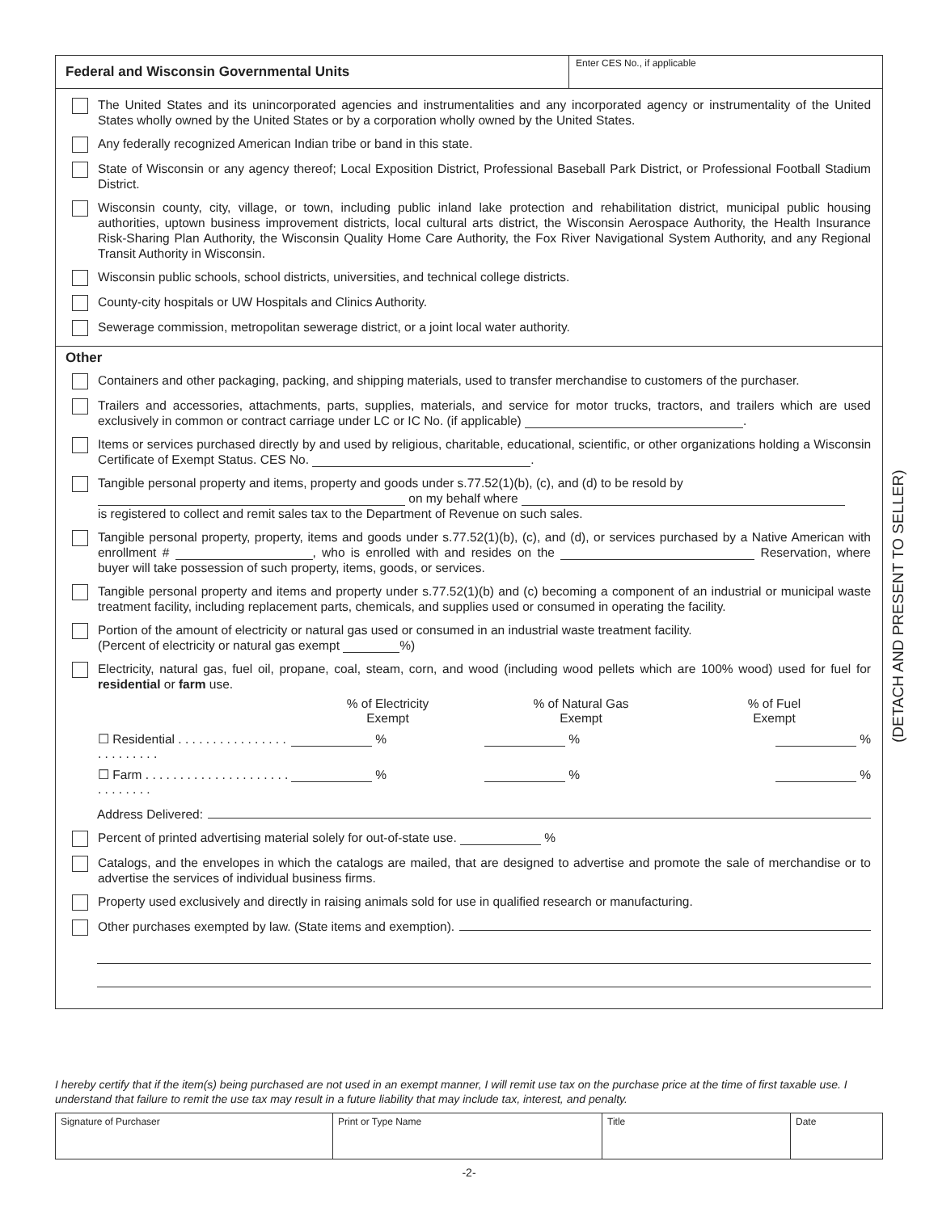Federal and Wisconsin Governmental Units
Enter CES No., if applicable
The United States and its unincorporated agencies and instrumentalities and any incorporated agency or instrumentality of the United States wholly owned by the United States or by a corporation wholly owned by the United States.
Any federally recognized American Indian tribe or band in this state.
State of Wisconsin or any agency thereof; Local Exposition District, Professional Baseball Park District, or Professional Football Stadium District.
Wisconsin county, city, village, or town, including public inland lake protection and rehabilitation district, municipal public housing authorities, uptown business improvement districts, local cultural arts district, the Wisconsin Aerospace Authority, the Health Insurance Risk-Sharing Plan Authority, the Wisconsin Quality Home Care Authority, the Fox River Navigational System Authority, and any Regional Transit Authority in Wisconsin.
Wisconsin public schools, school districts, universities, and technical college districts.
County-city hospitals or UW Hospitals and Clinics Authority.
Sewerage commission, metropolitan sewerage district, or a joint local water authority.
Other
Containers and other packaging, packing, and shipping materials, used to transfer merchandise to customers of the purchaser.
Trailers and accessories, attachments, parts, supplies, materials, and service for motor trucks, tractors, and trailers which are used exclusively in common or contract carriage under LC or IC No. (if applicable) .
Items or services purchased directly by and used by religious, charitable, educational, scientific, or other organizations holding a Wisconsin Certificate of Exempt Status. CES No. .
Tangible personal property and items, property and goods under s.77.52(1)(b), (c), and (d) to be resold by
on my behalf where
is registered to collect and remit sales tax to the Department of Revenue on such sales.
Tangible personal property, property, items and goods under s.77.52(1)(b), (c), and (d), or services purchased by a Native American with enrollment # , who is enrolled with and resides on the Reservation, where buyer will take possession of such property, items, goods, or services.
Tangible personal property and items and property under s.77.52(1)(b) and (c) becoming a component of an industrial or municipal waste treatment facility, including replacement parts, chemicals, and supplies used or consumed in operating the facility.
Portion of the amount of electricity or natural gas used or consumed in an industrial waste treatment facility.
(Percent of electricity or natural gas exempt %)
Electricity, natural gas, fuel oil, propane, coal, steam, corn, and wood (including wood pellets which are 100% wood) used for fuel for residential or farm use.
% of Electricity
Exempt
% of Natural Gas
Exempt
% of Fuel
Exempt
☐ Residential . . . . . . . . . . . . . . . . . . . . . . . . .
% % %
☐ Farm . . . . . . . . . . . . . . . . . . . . . . . . . . . . .
% % %
Address Delivered:
Percent of printed advertising material solely for out-of-state use. %
Catalogs, and the envelopes in which the catalogs are mailed, that are designed to advertise and promote the sale of merchandise or to advertise the services of individual business firms.
Property used exclusively and directly in raising animals sold for use in qualified research or manufacturing.
Other purchases exempted by law. (State items and exemption).
I hereby certify that if the item(s) being purchased are not used in an exempt manner, I will remit use tax on the purchase price at the time of first taxable use. I understand that failure to remit the use tax may result in a future liability that may include tax, interest, and penalty.
| Signature of Purchaser | Print or Type Name | Title | Date |
(DETACH AND PRESENT TO SELLER)
-2-